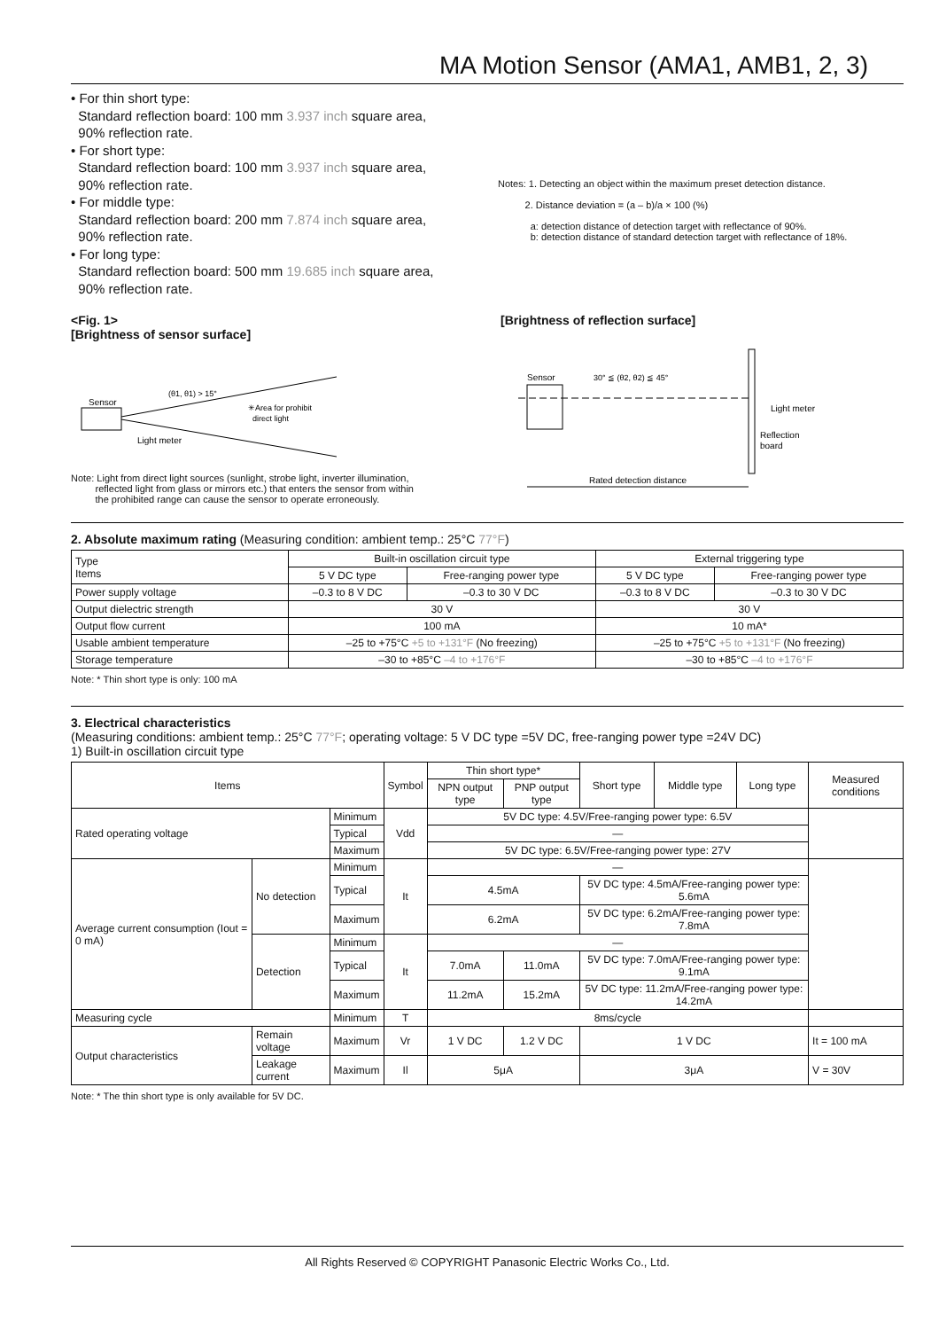MA Motion Sensor (AMA1, AMB1, 2, 3)
• For thin short type:
Standard reflection board: 100 mm 3.937 inch square area,
90% reflection rate.
• For short type:
Standard reflection board: 100 mm 3.937 inch square area,
90% reflection rate.
• For middle type:
Standard reflection board: 200 mm 7.874 inch square area,
90% reflection rate.
• For long type:
Standard reflection board: 500 mm 19.685 inch square area,
90% reflection rate.
Notes: 1. Detecting an object within the maximum preset detection distance.
2. Distance deviation = (a – b)/a × 100 (%)
a: detection distance of detection target with reflectance of 90%.
b: detection distance of standard detection target with reflectance of 18%.
<Fig. 1>
[Brightness of sensor surface]
Sensor
(θ1, θ1) > 15°
✳Area for prohibit
direct light
Light meter
Note: Light from direct light sources (sunlight, strobe light, inverter illumination,
reflected light from glass or mirrors etc.) that enters the sensor from within
the prohibited range can cause the sensor to operate erroneously.
[Brightness of reflection surface]
Sensor
30° ≦ (θ2, θ2) ≦ 45°
Light meter
Reflection
board
Rated detection distance
2. Absolute maximum rating (Measuring condition: ambient temp.: 25°C 77°F)
| Type Items | Built-in oscillation circuit type | | External triggering type | |
| --- | --- | --- | --- | --- |
| | 5 V DC type | Free-ranging power type | 5 V DC type | Free-ranging power type |
| Power supply voltage | –0.3 to 8 V DC | –0.3 to 30 V DC | –0.3 to 8 V DC | –0.3 to 30 V DC |
| Output dielectric strength | 30 V | | 30 V | |
| Output flow current | 100 mA | | 10 mA* | |
| Usable ambient temperature | –25 to +75°C +5 to +131°F (No freezing) | | –25 to +75°C +5 to +131°F (No freezing) | |
| Storage temperature | –30 to +85°C –4 to +176°F | | –30 to +85°C –4 to +176°F | |
Note: * Thin short type is only: 100 mA
3. Electrical characteristics
(Measuring conditions: ambient temp.: 25°C 77°F; operating voltage: 5 V DC type =5V DC, free-ranging power type =24V DC)
1) Built-in oscillation circuit type
| Items | | | Symbol | Thin short type* | | Short type | Middle type | Long type | Measured conditions |
| --- | --- | --- | --- | --- | --- | --- | --- | --- | --- |
| | | | | NPN output type | PNP output type | | | | |
| Rated operating voltage | | Minimum | Vdd | 5V DC type: 4.5V/Free-ranging power type: 6.5V | | | | | |
| | | Typical | | — | | | | | |
| | | Maximum | | 5V DC type: 6.5V/Free-ranging power type: 27V | | | | | |
| Average current consumption (Iout = 0 mA) | No detection | Minimum | It | — | | | | | |
| | | Typical | | 4.5mA | | 5V DC type: 4.5mA/Free-ranging power type: 5.6mA | | | |
| | | Maximum | | 6.2mA | | 5V DC type: 6.2mA/Free-ranging power type: 7.8mA | | | |
| | Detection | Minimum | It | — | | | | | |
| | | Typical | | 7.0mA | 11.0mA | 5V DC type: 7.0mA/Free-ranging power type: 9.1mA | | | |
| | | Maximum | | 11.2mA | 15.2mA | 5V DC type: 11.2mA/Free-ranging power type: 14.2mA | | | |
| Measuring cycle | | Minimum | T | 8ms/cycle | | | | | |
| Output characteristics | Remain voltage | Maximum | Vr | 1 V DC | 1.2 V DC | 1 V DC | | | It = 100 mA |
| | Leakage current | Maximum | Il | 5μA | | 3μA | | | V = 30V |
Note: * The thin short type is only available for 5V DC.
All Rights Reserved © COPYRIGHT Panasonic Electric Works Co., Ltd.